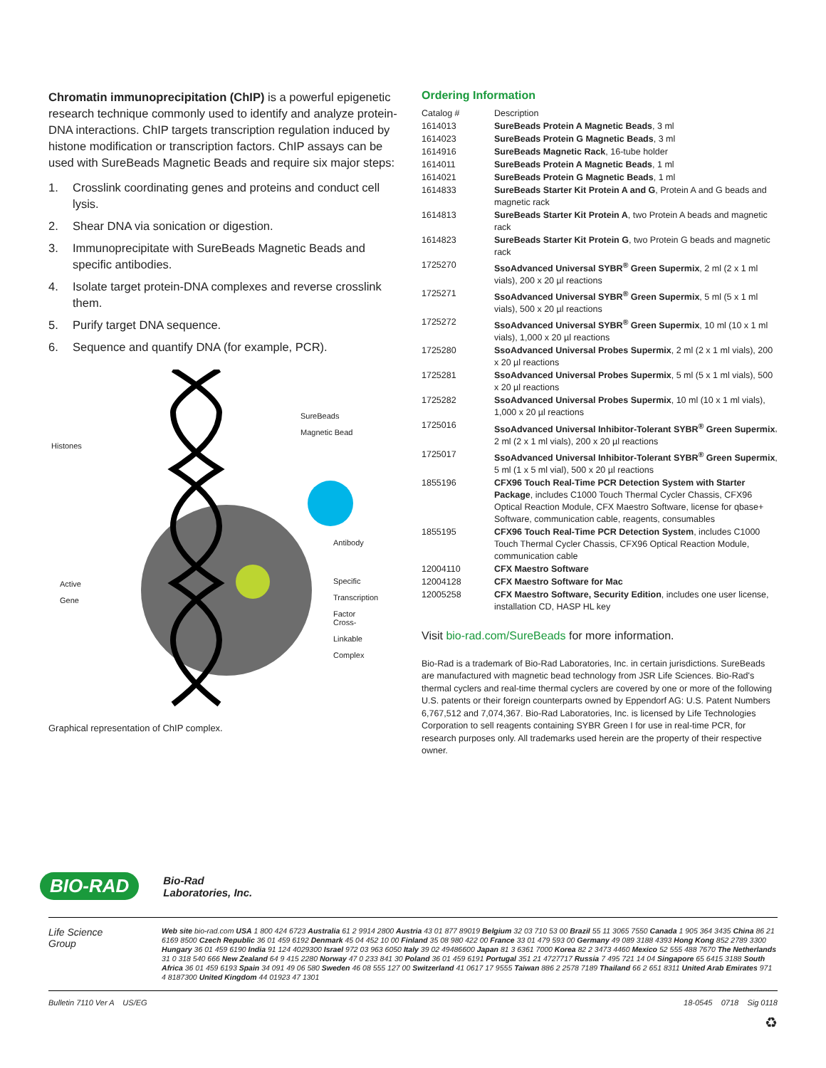Chromatin immunoprecipitation (ChIP) is a powerful epigenetic research technique commonly used to identify and analyze protein-DNA interactions. ChIP targets transcription regulation induced by histone modification or transcription factors. ChIP assays can be used with SureBeads Magnetic Beads and require six major steps:
1. Crosslink coordinating genes and proteins and conduct cell lysis.
2. Shear DNA via sonication or digestion.
3. Immunoprecipitate with SureBeads Magnetic Beads and specific antibodies.
4. Isolate target protein-DNA complexes and reverse crosslink them.
5. Purify target DNA sequence.
6. Sequence and quantify DNA (for example, PCR).
Histones
Active
Gene
SureBeads
Magnetic Bead
Antibody
Specific
Transcription
Factor
Cross-
Linkable
Complex
Graphical representation of ChIP complex.
Ordering Information
| Catalog # | Description |
| 1614013 | SureBeads Protein A Magnetic Beads , 3 ml |
| 1614023 | SureBeads Protein G Magnetic Beads , 3 ml |
| 1614916 | SureBeads Magnetic Rack , 16-tube holder |
| 1614011 | SureBeads Protein A Magnetic Beads , 1 ml |
| 1614021 | SureBeads Protein G Magnetic Beads , 1 ml |
| 1614833 | SureBeads Starter Kit Protein A and G , Protein A and G beads and magnetic rack |
| 1614813 | SureBeads Starter Kit Protein A , two Protein A beads and magnetic rack |
| 1614823 | SureBeads Starter Kit Protein G , two Protein G beads and magnetic rack |
| 1725270 | SsoAdvanced Universal SYBR<sup>®</sup> Green Supermix , 2 ml (2 x 1 ml vials), 200 x 20 µl reactions |
| 1725271 | SsoAdvanced Universal SYBR<sup>®</sup> Green Supermix , 5 ml (5 x 1 ml vials), 500 x 20 µl reactions |
| 1725272 | SsoAdvanced Universal SYBR<sup>®</sup> Green Supermix , 10 ml (10 x 1 ml vials), 1,000 x 20 µl reactions |
| 1725280 | SsoAdvanced Universal Probes Supermix , 2 ml (2 x 1 ml vials), 200 x 20 µl reactions |
| 1725281 | SsoAdvanced Universal Probes Supermix , 5 ml (5 x 1 ml vials), 500 x 20 µl reactions |
| 1725282 | SsoAdvanced Universal Probes Supermix , 10 ml (10 x 1 ml vials), 1,000 x 20 µl reactions |
| 1725016 | SsoAdvanced Universal Inhibitor-Tolerant SYBR<sup>®</sup> Green Supermix , 2 ml (2 x 1 ml vials), 200 x 20 µl reactions |
| 1725017 | SsoAdvanced Universal Inhibitor-Tolerant SYBR<sup>®</sup> Green Supermix , 5 ml (1 x 5 ml vial), 500 x 20 µl reactions |
| 1855196 | CFX96 Touch Real-Time PCR Detection System with Starter Package , includes C1000 Touch Thermal Cycler Chassis, CFX96 Optical Reaction Module, CFX Maestro Software, license for qbase+ Software, communication cable, reagents, consumables |
| 1855195 | CFX96 Touch Real-Time PCR Detection System , includes C1000 Touch Thermal Cycler Chassis, CFX96 Optical Reaction Module, communication cable |
| 12004110 | CFX Maestro Software |
| 12004128 | CFX Maestro Software for Mac |
| 12005258 | CFX Maestro Software, Security Edition , includes one user license, installation CD, HASP HL key |
Visit bio-rad.com/SureBeads for more information.
Bio-Rad is a trademark of Bio-Rad Laboratories, Inc. in certain jurisdictions. SureBeads are manufactured with magnetic bead technology from JSR Life Sciences. Bio-Rad's thermal cyclers and real-time thermal cyclers are covered by one or more of the following U.S. patents or their foreign counterparts owned by Eppendorf AG: U.S. Patent Numbers 6,767,512 and 7,074,367. Bio-Rad Laboratories, Inc. is licensed by Life Technologies Corporation to sell reagents containing SYBR Green I for use in real-time PCR, for research purposes only. All trademarks used herein are the property of their respective owner.
BIO-RAD Bio-Rad
Laboratories, Inc.
Life Science
Group
Web site bio-rad.com USA 1 800 424 6723 Australia 61 2 9914 2800 Austria 43 01 877 89019 Belgium 32 03 710 53 00 Brazil 55 11 3065 7550 Canada 1 905 364 3435 China 86 21 6169 8500 Czech Republic 36 01 459 6192 Denmark 45 04 452 10 00 Finland 35 08 980 422 00 France 33 01 479 593 00 Germany 49 089 3188 4393 Hong Kong 852 2789 3300 Hungary 36 01 459 6190 India 91 124 4029300 Israel 972 03 963 6050 Italy 39 02 49486600 Japan 81 3 6361 7000 Korea 82 2 3473 4460 Mexico 52 555 488 7670 The Netherlands 31 0 318 540 666 New Zealand 64 9 415 2280 Norway 47 0 233 841 30 Poland 36 01 459 6191 Portugal 351 21 4727717 Russia 7 495 721 14 04 Singapore 65 6415 3188 South Africa 36 01 459 6193 Spain 34 091 49 06 580 Sweden 46 08 555 127 00 Switzerland 41 0617 17 9555 Taiwan 886 2 2578 7189 Thailand 66 2 651 8311 United Arab Emirates 971 4 8187300 United Kingdom 44 01923 47 1301
Bulletin 7110 Ver A US/EG 18-0545 0718 Sig 0118
♻